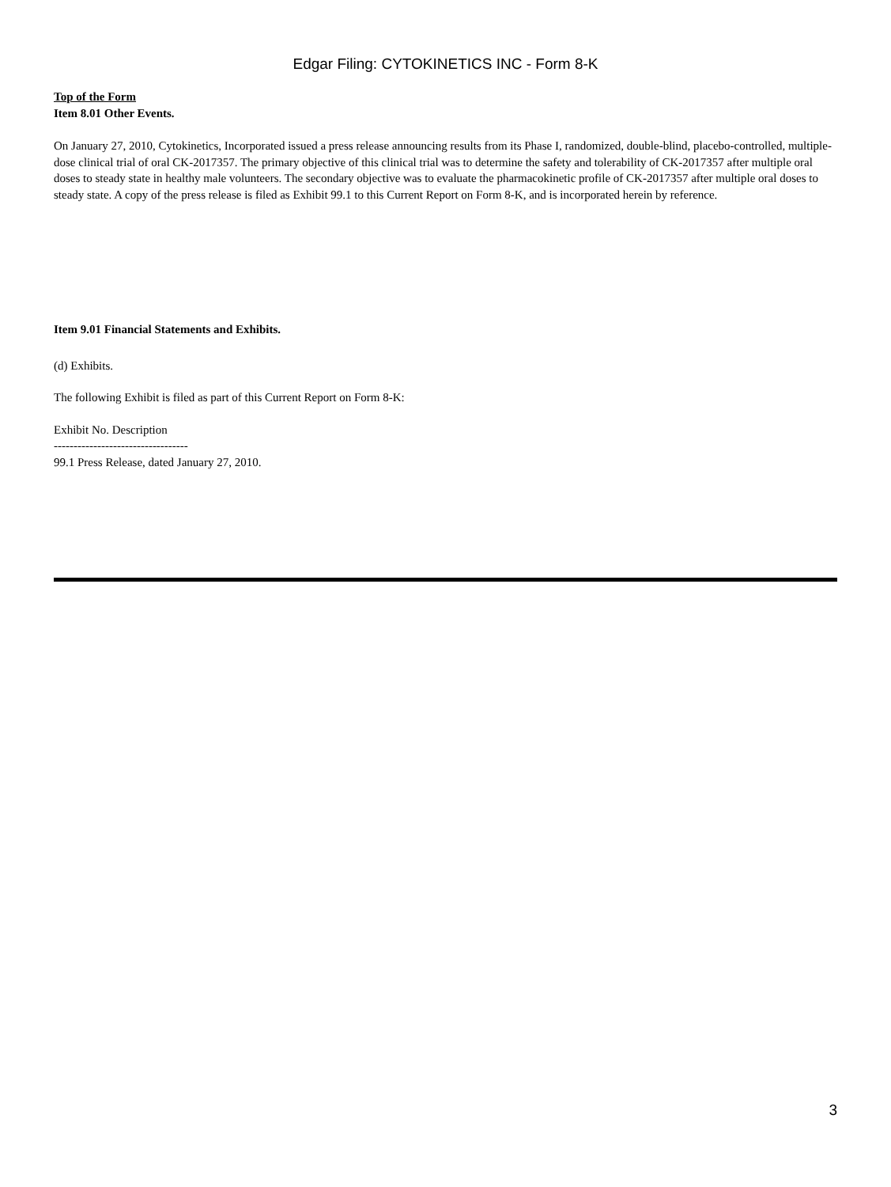Edgar Filing: CYTOKINETICS INC - Form 8-K
Top of the Form
Item 8.01 Other Events.
On January 27, 2010, Cytokinetics, Incorporated issued a press release announcing results from its Phase I, randomized, double-blind, placebo-controlled, multiple-dose clinical trial of oral CK-2017357. The primary objective of this clinical trial was to determine the safety and tolerability of CK-2017357 after multiple oral doses to steady state in healthy male volunteers. The secondary objective was to evaluate the pharmacokinetic profile of CK-2017357 after multiple oral doses to steady state. A copy of the press release is filed as Exhibit 99.1 to this Current Report on Form 8-K, and is incorporated herein by reference.
Item 9.01 Financial Statements and Exhibits.
(d) Exhibits.
The following Exhibit is filed as part of this Current Report on Form 8-K:
Exhibit No. Description
----------------------------------
99.1 Press Release, dated January 27, 2010.
3